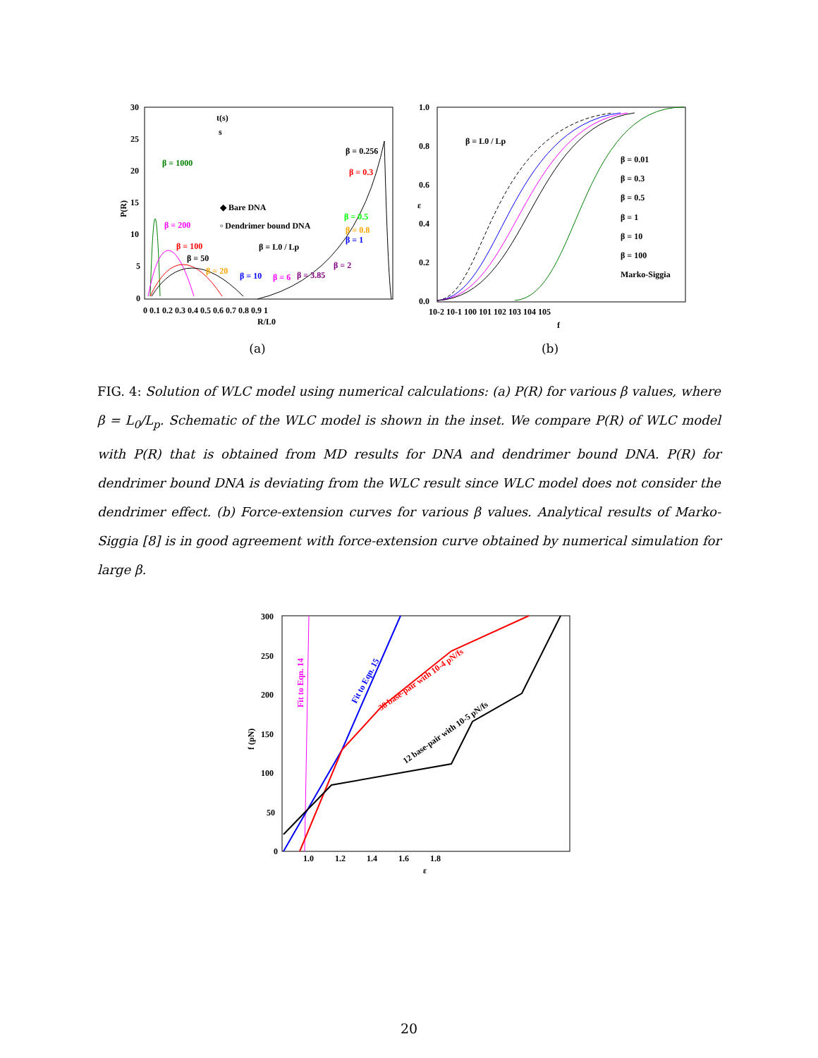30
25
20
15
10
5
0
β = 1000
β = 200
β = 100
β = 50
β = 20
β = 10
β = 6
β = 3.85
β = 2
β = 0.256
β = 0.3
β = 0.5
β = 0.8
β = 1
◆ Bare DNA
▫ Dendrimer bound DNA
β = L0 / Lp
t(s)
s
P(R)
0 0.1 0.2 0.3 0.4 0.5 0.6 0.7 0.8 0.9 1
R/L0
(a)
1.0
0.8
0.6
0.4
0.2
0.0
β = L0 / Lp
β = 0.01
β = 0.3
β = 0.5
β = 1
β = 10
β = 100
Marko-Siggia
ε
10-2 10-1 100 101 102 103 104 105
f
(b)
FIG. 4: Solution of WLC model using numerical calculations: (a) P(R) for various β values, where β = L<sub>0</sub>/L<sub>p</sub>. Schematic of the WLC model is shown in the inset. We compare P(R) of WLC model with P(R) that is obtained from MD results for DNA and dendrimer bound DNA. P(R) for dendrimer bound DNA is deviating from the WLC result since WLC model does not consider the dendrimer effect. (b) Force-extension curves for various β values. Analytical results of Marko-Siggia [8] is in good agreement with force-extension curve obtained by numerical simulation for large β.
300
250
200
150
100
50
0
Fit to Eqn. 14
Fit to Eqn. 15
38 base-pair with 10-4 pN/fs
12 base-pair with 10-5 pN/fs
f (pN)
1.0 1.2 1.4 1.6 1.8
ε
20